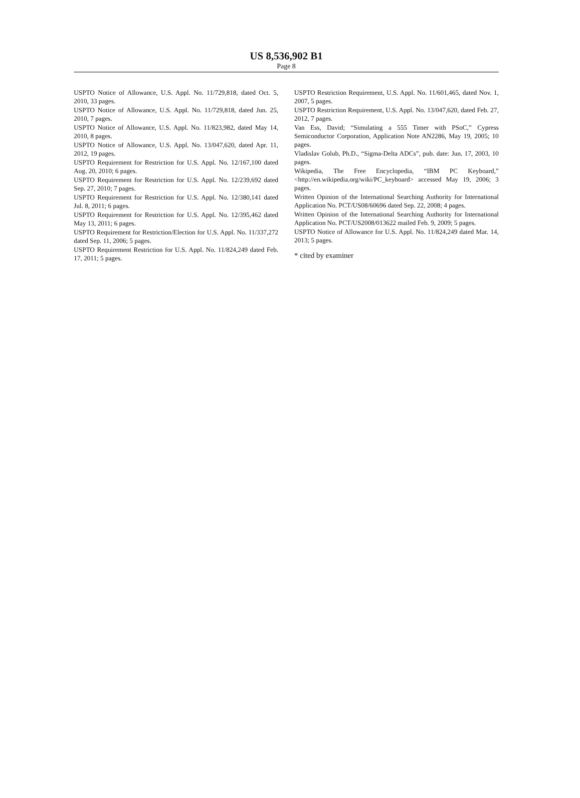US 8,536,902 B1
Page 8
USPTO Notice of Allowance, U.S. Appl. No. 11/729,818, dated Oct. 5, 2010, 33 pages.
USPTO Notice of Allowance, U.S. Appl. No. 11/729,818, dated Jun. 25, 2010, 7 pages.
USPTO Notice of Allowance, U.S. Appl. No. 11/823,982, dated May 14, 2010, 8 pages.
USPTO Notice of Allowance, U.S. Appl. No. 13/047,620, dated Apr. 11, 2012, 19 pages.
USPTO Requirement for Restriction for U.S. Appl. No. 12/167,100 dated Aug. 20, 2010; 6 pages.
USPTO Requirement for Restriction for U.S. Appl. No. 12/239,692 dated Sep. 27, 2010; 7 pages.
USPTO Requirement for Restriction for U.S. Appl. No. 12/380,141 dated Jul. 8, 2011; 6 pages.
USPTO Requirement for Restriction for U.S. Appl. No. 12/395,462 dated May 13, 2011; 6 pages.
USPTO Requirement for Restriction/Election for U.S. Appl. No. 11/337,272 dated Sep. 11, 2006; 5 pages.
USPTO Requirement Restriction for U.S. Appl. No. 11/824,249 dated Feb. 17, 2011; 5 pages.
USPTO Restriction Requirement, U.S. Appl. No. 11/601,465, dated Nov. 1, 2007, 5 pages.
USPTO Restriction Requirement, U.S. Appl. No. 13/047,620, dated Feb. 27, 2012, 7 pages.
Van Ess, David; “Simulating a 555 Timer with PSoC,” Cypress Semiconductor Corporation, Application Note AN2286, May 19, 2005; 10 pages.
Vladislav Golub, Ph.D., “Sigma-Delta ADCs”, pub. date: Jun. 17, 2003, 10 pages.
Wikipedia, The Free Encyclopedia, “IBM PC Keyboard,” <http://en.wikipedia.org/wiki/PC_keyboard> accessed May 19, 2006; 3 pages.
Written Opinion of the International Searching Authority for International Application No. PCT/US08/60696 dated Sep. 22, 2008; 4 pages.
Written Opinion of the International Searching Authority for International Application No. PCT/US2008/013622 mailed Feb. 9, 2009; 5 pages.
USPTO Notice of Allowance for U.S. Appl. No. 11/824,249 dated Mar. 14, 2013; 5 pages.
* cited by examiner